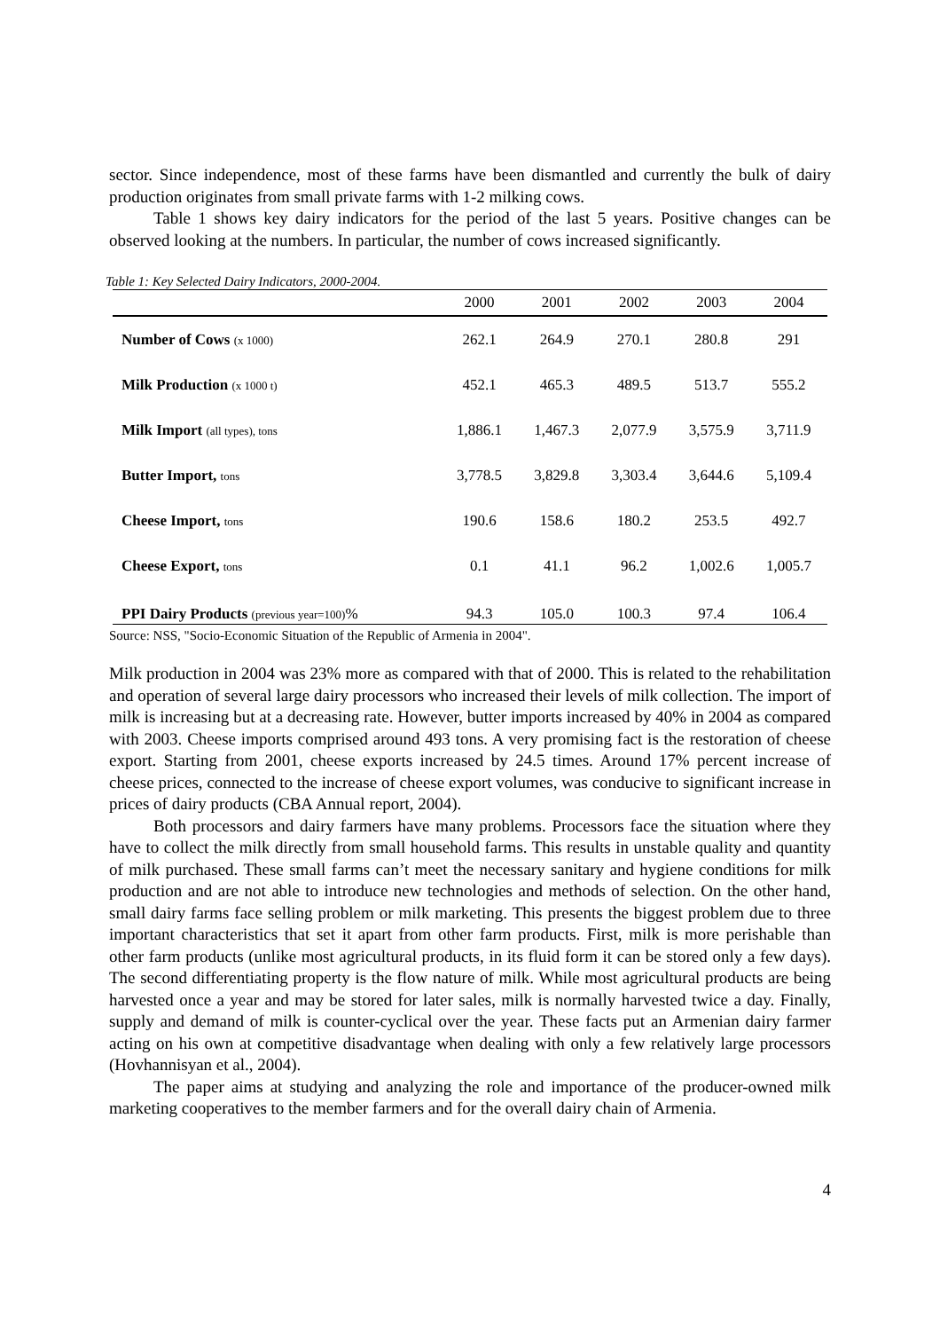sector. Since independence, most of these farms have been dismantled and currently the bulk of dairy production originates from small private farms with 1-2 milking cows.
Table 1 shows key dairy indicators for the period of the last 5 years. Positive changes can be observed looking at the numbers. In particular, the number of cows increased significantly.
Table 1: Key Selected Dairy Indicators, 2000-2004.
| | 2000 | 2001 | 2002 | 2003 | 2004 |
| --- | --- | --- | --- | --- | --- |
| Number of Cows (x 1000) | 262.1 | 264.9 | 270.1 | 280.8 | 291 |
| Milk Production (x 1000 t) | 452.1 | 465.3 | 489.5 | 513.7 | 555.2 |
| Milk Import (all types), tons | 1,886.1 | 1,467.3 | 2,077.9 | 3,575.9 | 3,711.9 |
| Butter Import, tons | 3,778.5 | 3,829.8 | 3,303.4 | 3,644.6 | 5,109.4 |
| Cheese Import, tons | 190.6 | 158.6 | 180.2 | 253.5 | 492.7 |
| Cheese Export, tons | 0.1 | 41.1 | 96.2 | 1,002.6 | 1,005.7 |
| PPI Dairy Products (previous year=100) % | 94.3 | 105.0 | 100.3 | 97.4 | 106.4 |
Source: NSS, "Socio-Economic Situation of the Republic of Armenia in 2004".
Milk production in 2004 was 23% more as compared with that of 2000. This is related to the rehabilitation and operation of several large dairy processors who increased their levels of milk collection. The import of milk is increasing but at a decreasing rate. However, butter imports increased by 40% in 2004 as compared with 2003. Cheese imports comprised around 493 tons. A very promising fact is the restoration of cheese export. Starting from 2001, cheese exports increased by 24.5 times. Around 17% percent increase of cheese prices, connected to the increase of cheese export volumes, was conducive to significant increase in prices of dairy products (CBA Annual report, 2004).
Both processors and dairy farmers have many problems. Processors face the situation where they have to collect the milk directly from small household farms. This results in unstable quality and quantity of milk purchased. These small farms can’t meet the necessary sanitary and hygiene conditions for milk production and are not able to introduce new technologies and methods of selection. On the other hand, small dairy farms face selling problem or milk marketing. This presents the biggest problem due to three important characteristics that set it apart from other farm products. First, milk is more perishable than other farm products (unlike most agricultural products, in its fluid form it can be stored only a few days). The second differentiating property is the flow nature of milk. While most agricultural products are being harvested once a year and may be stored for later sales, milk is normally harvested twice a day. Finally, supply and demand of milk is counter-cyclical over the year. These facts put an Armenian dairy farmer acting on his own at competitive disadvantage when dealing with only a few relatively large processors (Hovhannisyan et al., 2004).
The paper aims at studying and analyzing the role and importance of the producer-owned milk marketing cooperatives to the member farmers and for the overall dairy chain of Armenia.
4